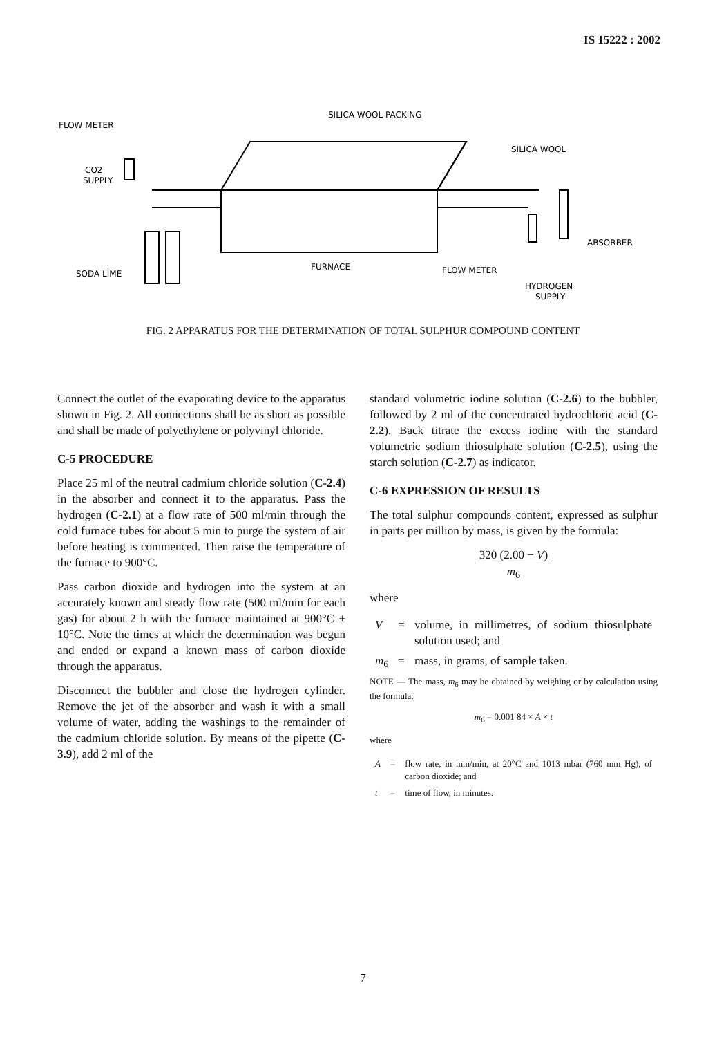IS 15222 : 2002
FLOW METER
CO2
SUPPLY
SILICA WOOL PACKING
SILICA WOOL
ABSORBER
SODA LIME
FURNACE
FLOW METER
HYDROGEN
SUPPLY
FIG. 2 APPARATUS FOR THE DETERMINATION OF TOTAL SULPHUR COMPOUND CONTENT
Connect the outlet of the evaporating device to the apparatus shown in Fig. 2. All connections shall be as short as possible and shall be made of polyethylene or polyvinyl chloride.
C-5 PROCEDURE
Place 25 ml of the neutral cadmium chloride solution (C-2.4) in the absorber and connect it to the apparatus. Pass the hydrogen (C-2.1) at a flow rate of 500 ml/min through the cold furnace tubes for about 5 min to purge the system of air before heating is commenced. Then raise the temperature of the furnace to 900°C.
Pass carbon dioxide and hydrogen into the system at an accurately known and steady flow rate (500 ml/min for each gas) for about 2 h with the furnace maintained at 900°C ± 10°C. Note the times at which the determination was begun and ended or expand a known mass of carbon dioxide through the apparatus.
Disconnect the bubbler and close the hydrogen cylinder. Remove the jet of the absorber and wash it with a small volume of water, adding the washings to the remainder of the cadmium chloride solution. By means of the pipette (C-3.9), add 2 ml of the
standard volumetric iodine solution (C-2.6) to the bubbler, followed by 2 ml of the concentrated hydrochloric acid (C-2.2). Back titrate the excess iodine with the standard volumetric sodium thiosulphate solution (C-2.5), using the starch solution (C-2.7) as indicator.
C-6 EXPRESSION OF RESULTS
The total sulphur compounds content, expressed as sulphur in parts per million by mass, is given by the formula:
320 (2.00 − V)
m<sub>6</sub>
where
| V | = | volume, in millimetres, of sodium thiosulphate solution used; and |
| m<sub>6</sub> | = | mass, in grams, of sample taken. |
NOTE — The mass, m<sub>6</sub> may be obtained by weighing or by calculation using the formula:
m<sub>6</sub> = 0.001 84 × A × t
where
| A | = | flow rate, in mm/min, at 20°C and 1013 mbar (760 mm Hg), of carbon dioxide; and |
| t | = | time of flow, in minutes. |
7